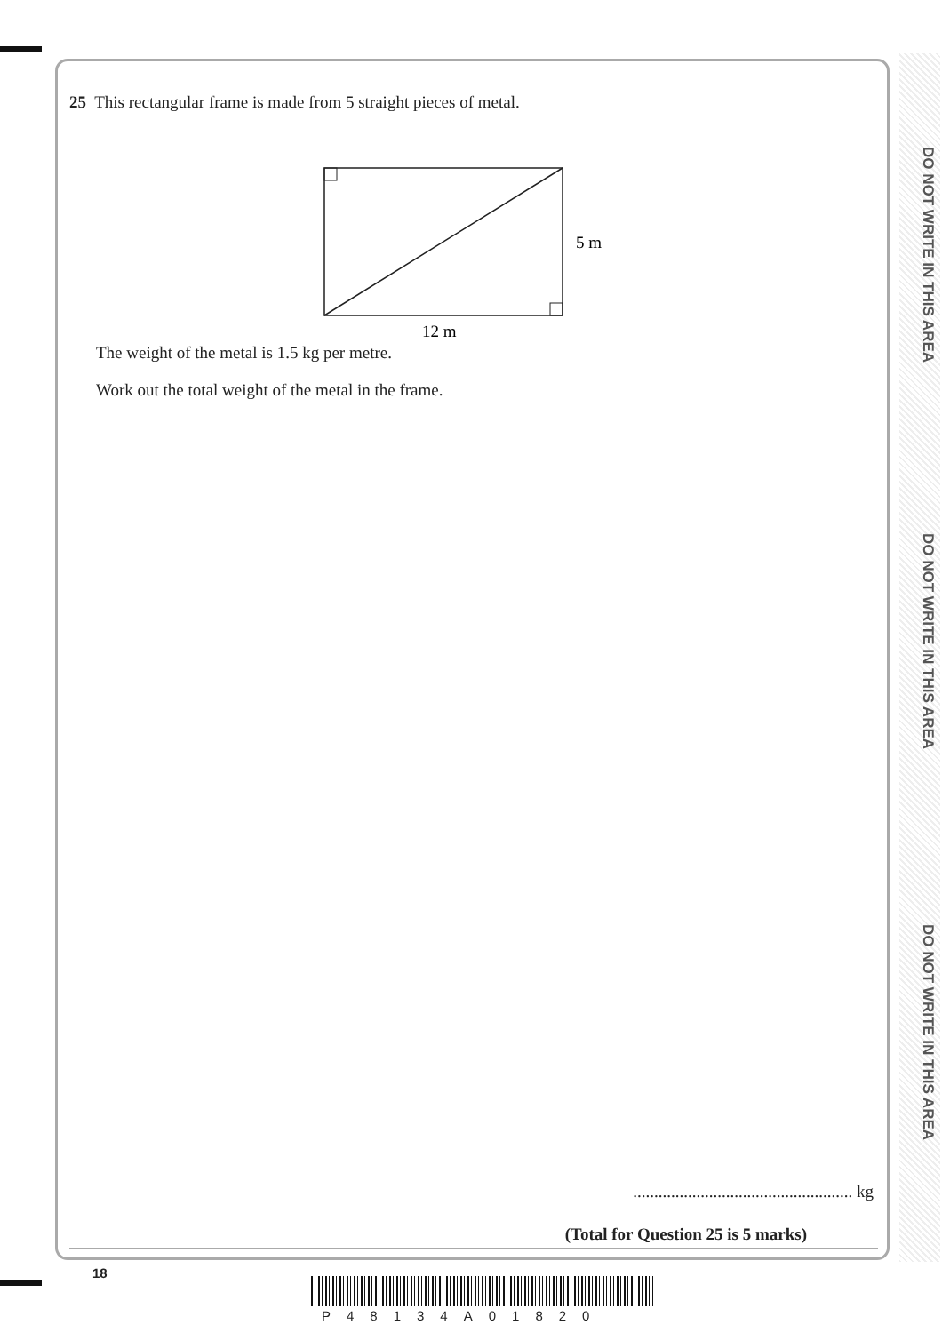DO NOT WRITE IN THIS AREA
DO NOT WRITE IN THIS AREA
DO NOT WRITE IN THIS AREA
25 This rectangular frame is made from 5 straight pieces of metal.
5 m
12 m
The weight of the metal is 1.5 kg per metre.
Work out the total weight of the metal in the frame.
.................................................... kg
(Total for Question 25 is 5 marks)
18
P48134A01820